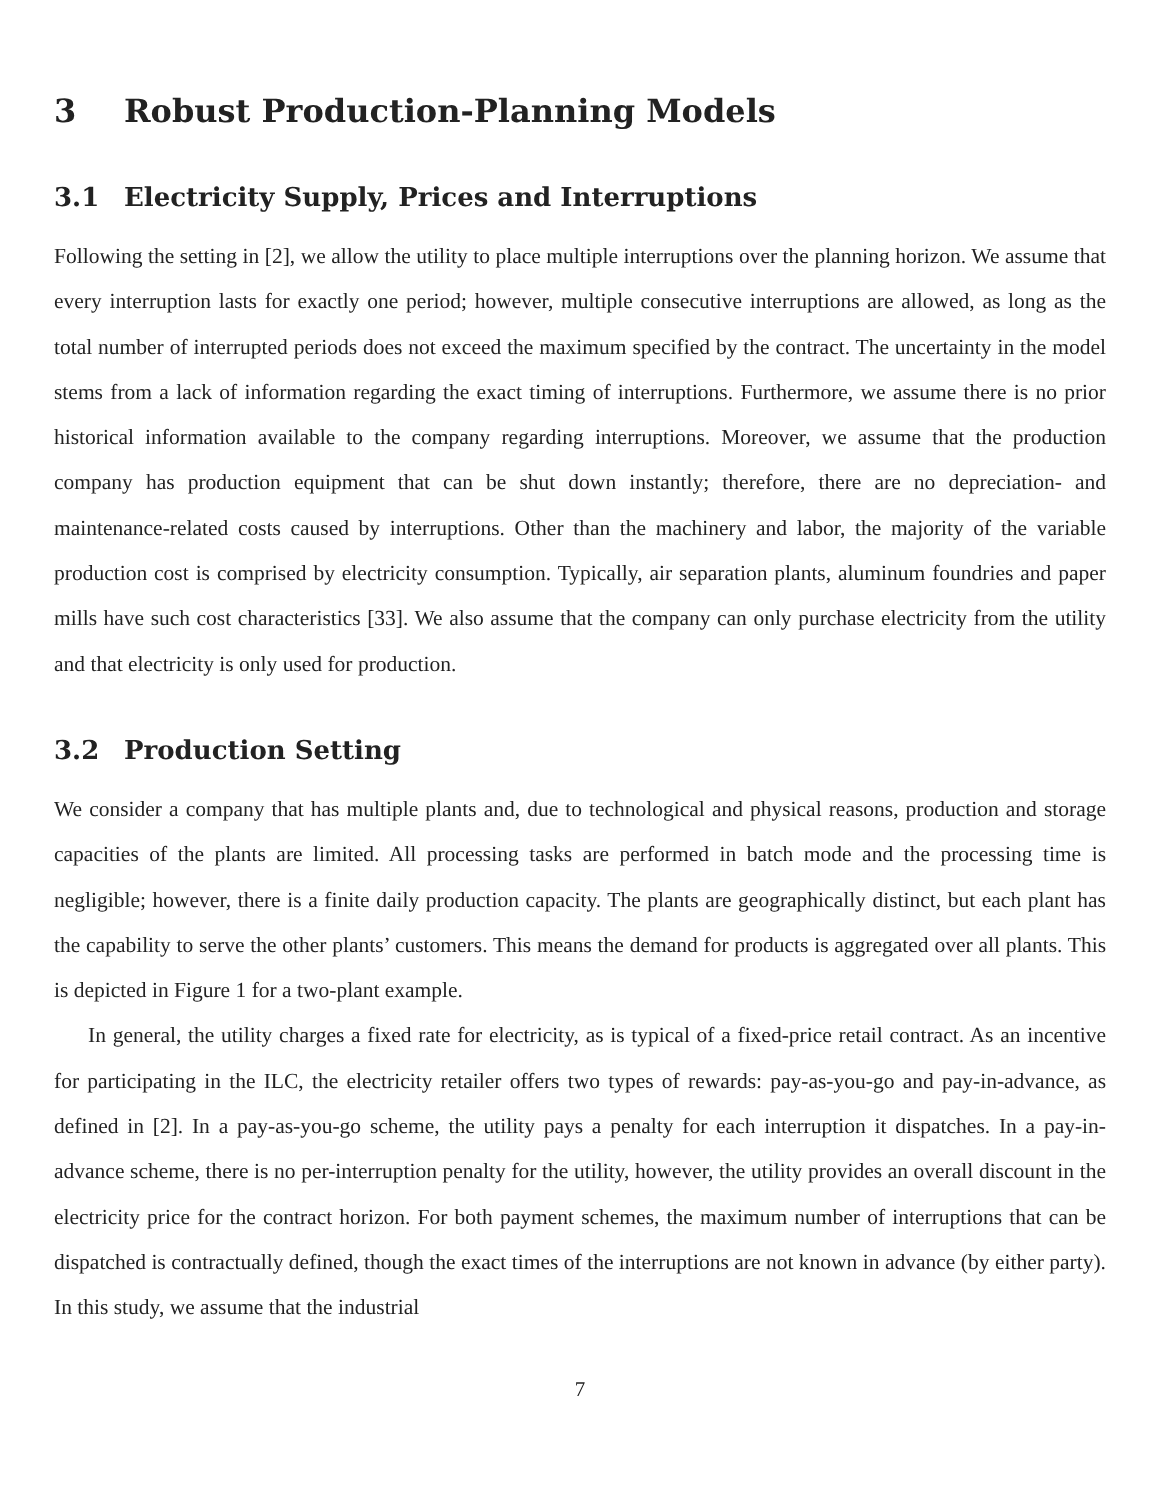3 Robust Production-Planning Models
3.1 Electricity Supply, Prices and Interruptions
Following the setting in [2], we allow the utility to place multiple interruptions over the planning horizon. We assume that every interruption lasts for exactly one period; however, multiple consecutive interruptions are allowed, as long as the total number of interrupted periods does not exceed the maximum specified by the contract. The uncertainty in the model stems from a lack of information regarding the exact timing of interruptions. Furthermore, we assume there is no prior historical information available to the company regarding interruptions. Moreover, we assume that the production company has production equipment that can be shut down instantly; therefore, there are no depreciation- and maintenance-related costs caused by interruptions. Other than the machinery and labor, the majority of the variable production cost is comprised by electricity consumption. Typically, air separation plants, aluminum foundries and paper mills have such cost characteristics [33]. We also assume that the company can only purchase electricity from the utility and that electricity is only used for production.
3.2 Production Setting
We consider a company that has multiple plants and, due to technological and physical reasons, production and storage capacities of the plants are limited. All processing tasks are performed in batch mode and the processing time is negligible; however, there is a finite daily production capacity. The plants are geographically distinct, but each plant has the capability to serve the other plants’ customers. This means the demand for products is aggregated over all plants. This is depicted in Figure 1 for a two-plant example.
In general, the utility charges a fixed rate for electricity, as is typical of a fixed-price retail contract. As an incentive for participating in the ILC, the electricity retailer offers two types of rewards: pay-as-you-go and pay-in-advance, as defined in [2]. In a pay-as-you-go scheme, the utility pays a penalty for each interruption it dispatches. In a pay-in-advance scheme, there is no per-interruption penalty for the utility, however, the utility provides an overall discount in the electricity price for the contract horizon. For both payment schemes, the maximum number of interruptions that can be dispatched is contractually defined, though the exact times of the interruptions are not known in advance (by either party). In this study, we assume that the industrial
7